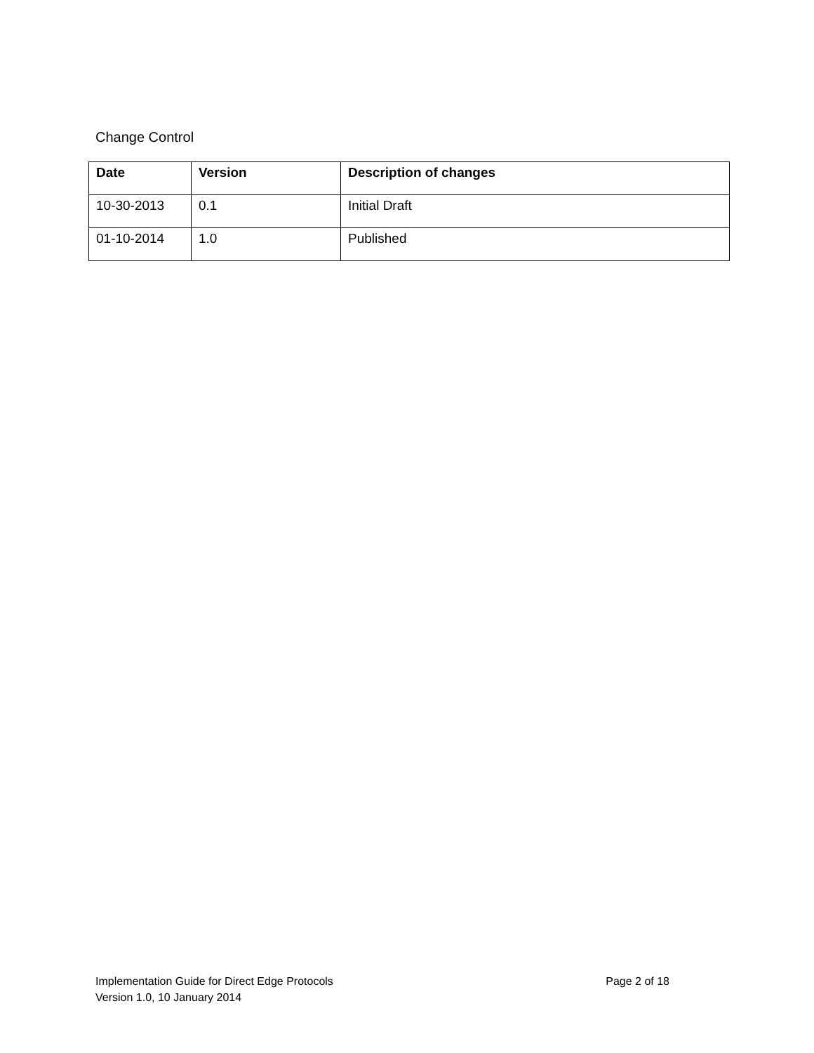Change Control
| Date | Version | Description of changes |
| --- | --- | --- |
| 10-30-2013 | 0.1 | Initial Draft |
| 01-10-2014 | 1.0 | Published |
Page 2 of 18 Implementation Guide for Direct Edge Protocols
Version 1.0, 10 January 2014